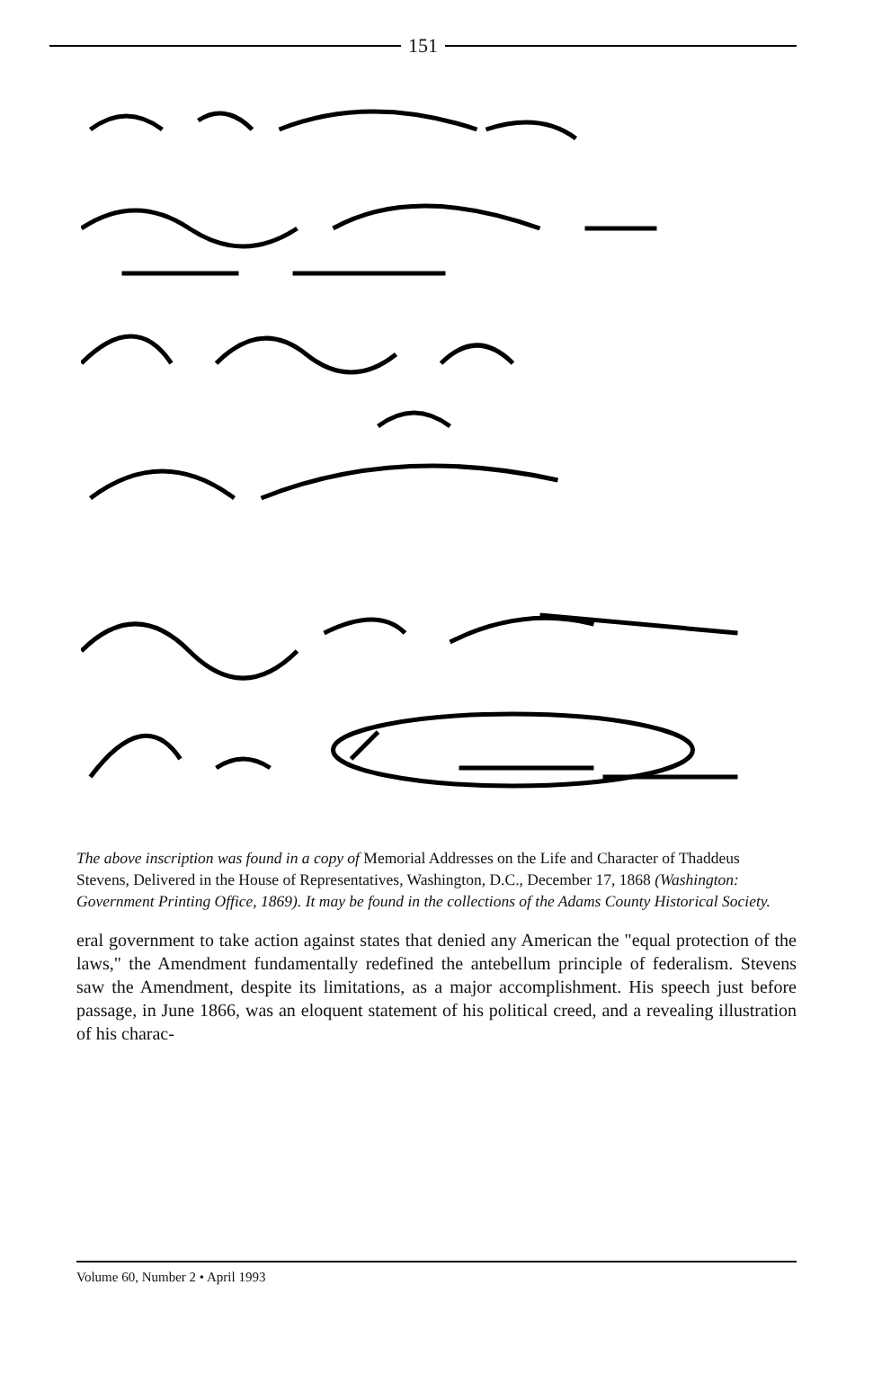151
The above inscription was found in a copy of Memorial Addresses on the Life and Character of Thaddeus Stevens, Delivered in the House of Representatives, Washington, D.C., December 17, 1868 (Washington: Government Printing Office, 1869). It may be found in the collections of the Adams County Historical Society.
eral government to take action against states that denied any American the "equal protection of the laws," the Amendment fundamentally redefined the antebellum principle of federalism. Stevens saw the Amendment, despite its limitations, as a major accomplishment. His speech just before passage, in June 1866, was an eloquent statement of his political creed, and a revealing illustration of his charac-
Volume 60, Number 2 • April 1993